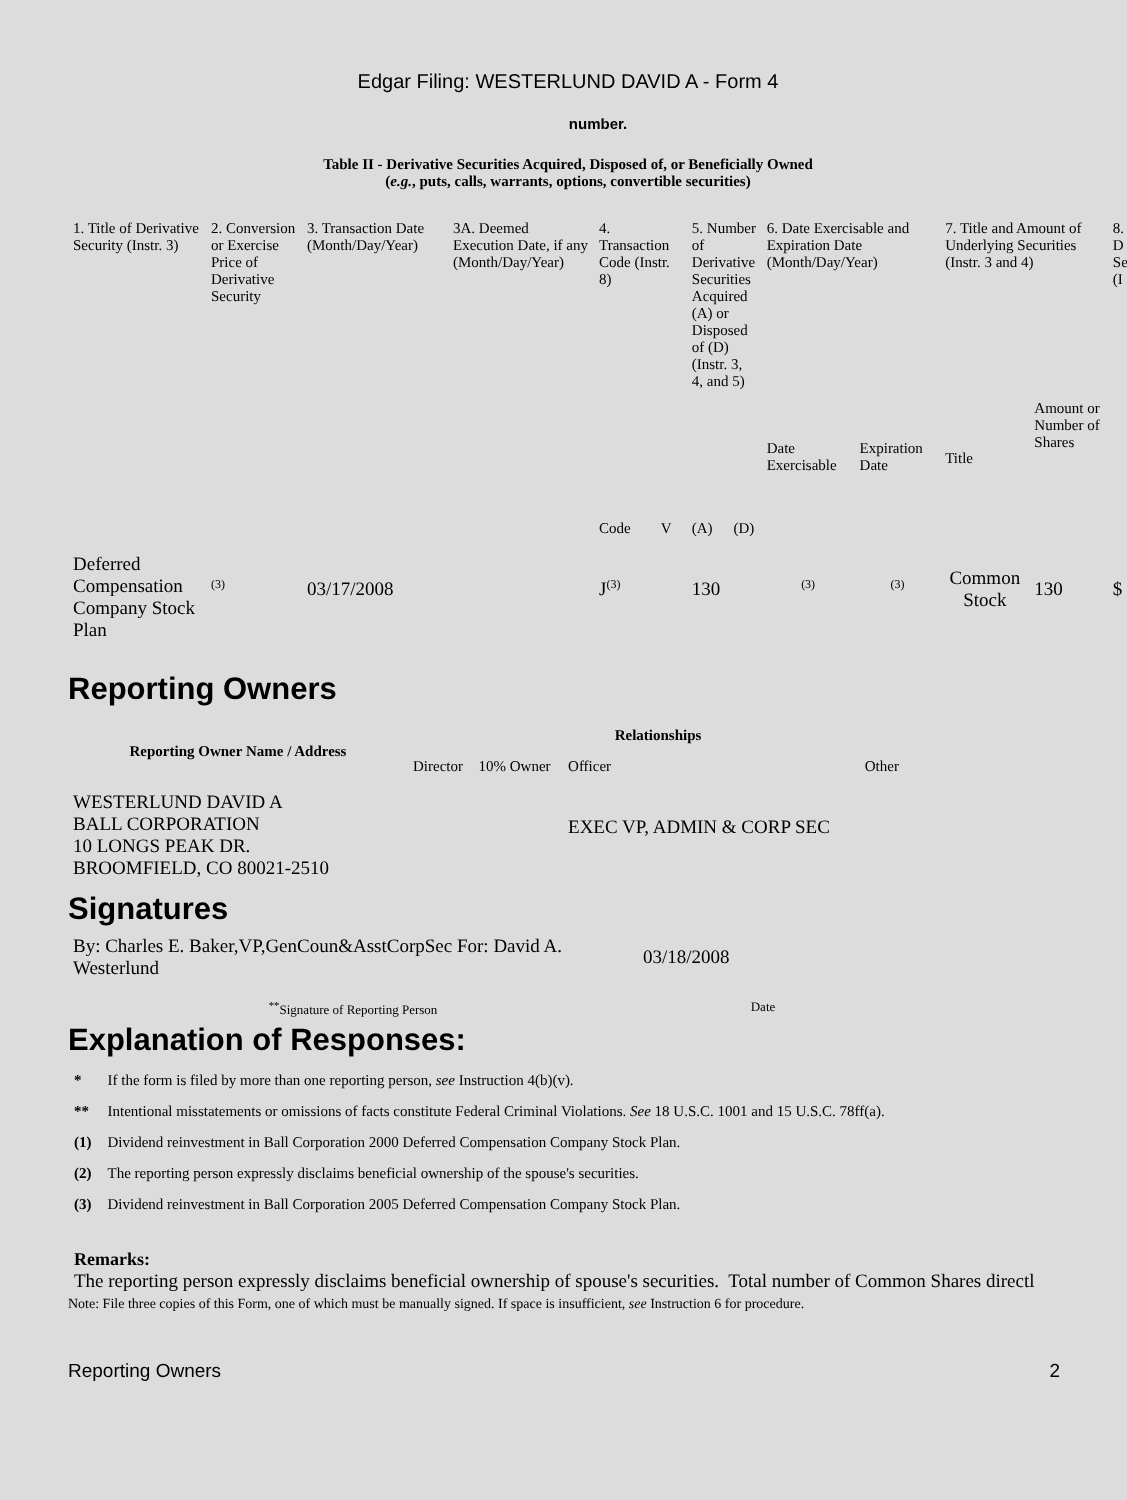Edgar Filing: WESTERLUND DAVID A - Form 4
number.
Table II - Derivative Securities Acquired, Disposed of, or Beneficially Owned
(e.g., puts, calls, warrants, options, convertible securities)
| 1. Title of Derivative Security (Instr. 3) | 2. Conversion or Exercise Price of Derivative Security | 3. Transaction Date (Month/Day/Year) | 3A. Deemed Execution Date, if any (Month/Day/Year) | 4. Transaction Code (Instr. 8) | | 5. Number of Derivative Securities Acquired (A) or Disposed of (D) (Instr. 3, 4, and 5) | | 6. Date Exercisable and Expiration Date (Month/Day/Year) | | 7. Title and Amount of Underlying Securities (Instr. 3 and 4) | | 8. D Se (I |
| | | | | Code | V | (A) | (D) | Date Exercisable | Expiration Date | Title | Amount or Number of Shares | |
| Deferred Compensation Company Stock Plan | <sup>(3)</sup> | 03/17/2008 | | J<sup>(3)</sup> | | 130 | | <sup>(3)</sup> | <sup>(3)</sup> | Common Stock | 130 | $ |
Reporting Owners
| Reporting Owner Name / Address | Relationships | | | |
| --- | --- | --- | --- | --- |
| | Director | 10% Owner | Officer | Other |
| WESTERLUND DAVID A BALL CORPORATION 10 LONGS PEAK DR. BROOMFIELD, CO 80021-2510 | | | EXEC VP, ADMIN & CORP SEC | |
Signatures
| By: Charles E. Baker,VP,GenCoun&AsstCorpSec For: David A. Westerlund | 03/18/2008 |
| <sup>**</sup> Signature of Reporting Person | Date |
Explanation of Responses:
| * | If the form is filed by more than one reporting person, see Instruction 4(b)(v). |
| ** | Intentional misstatements or omissions of facts constitute Federal Criminal Violations. See 18 U.S.C. 1001 and 15 U.S.C. 78ff(a). |
| (1) | Dividend reinvestment in Ball Corporation 2000 Deferred Compensation Company Stock Plan. |
| (2) | The reporting person expressly disclaims beneficial ownership of the spouse's securities. |
| (3) | Dividend reinvestment in Ball Corporation 2005 Deferred Compensation Company Stock Plan. |
Remarks:
The reporting person expressly disclaims beneficial ownership of spouse's securities. Total number of Common Shares directl
Note: File three copies of this Form, one of which must be manually signed. If space is insufficient, see Instruction 6 for procedure.
Reporting Owners 2